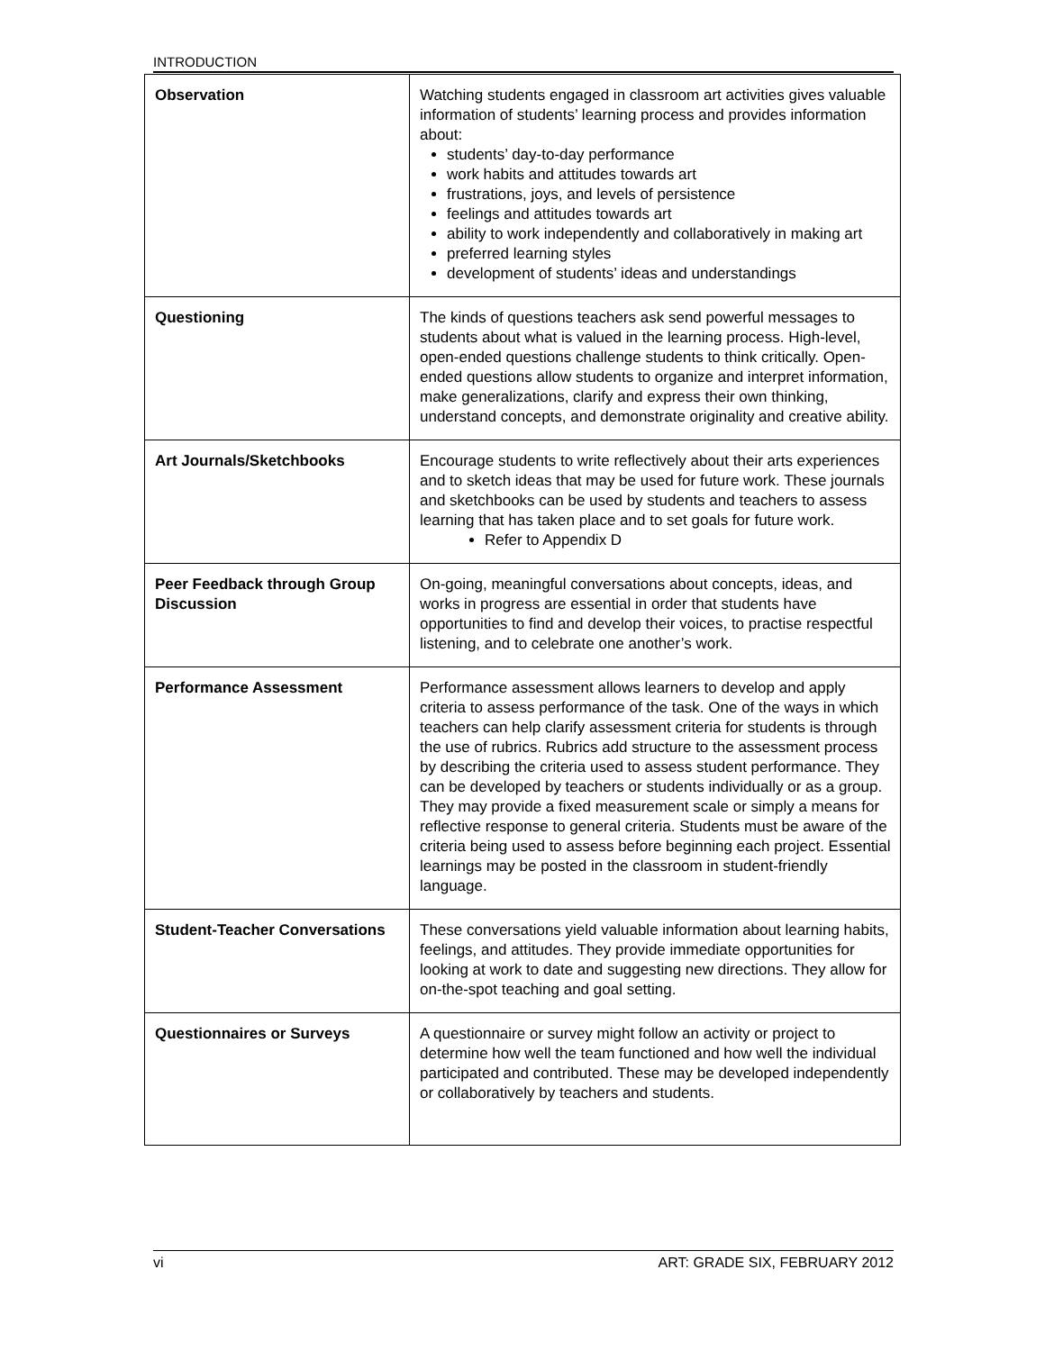INTRODUCTION
| Observation | Watching students engaged in classroom art activities gives valuable information of students’ learning process and provides information about: students’ day-to-day performance work habits and attitudes towards art frustrations, joys, and levels of persistence feelings and attitudes towards art ability to work independently and collaboratively in making art preferred learning styles development of students’ ideas and understandings |
| Questioning | The kinds of questions teachers ask send powerful messages to students about what is valued in the learning process. High-level, open-ended questions challenge students to think critically. Open-ended questions allow students to organize and interpret information, make generalizations, clarify and express their own thinking, understand concepts, and demonstrate originality and creative ability. |
| Art Journals/Sketchbooks | Encourage students to write reflectively about their arts experiences and to sketch ideas that may be used for future work. These journals and sketchbooks can be used by students and teachers to assess learning that has taken place and to set goals for future work. Refer to Appendix D |
| Peer Feedback through Group Discussion | On-going, meaningful conversations about concepts, ideas, and works in progress are essential in order that students have opportunities to find and develop their voices, to practise respectful listening, and to celebrate one another’s work. |
| Performance Assessment | Performance assessment allows learners to develop and apply criteria to assess performance of the task. One of the ways in which teachers can help clarify assessment criteria for students is through the use of rubrics. Rubrics add structure to the assessment process by describing the criteria used to assess student performance. They can be developed by teachers or students individually or as a group. They may provide a fixed measurement scale or simply a means for reflective response to general criteria. Students must be aware of the criteria being used to assess before beginning each project. Essential learnings may be posted in the classroom in student-friendly language. |
| Student-Teacher Conversations | These conversations yield valuable information about learning habits, feelings, and attitudes. They provide immediate opportunities for looking at work to date and suggesting new directions. They allow for on-the-spot teaching and goal setting. |
| Questionnaires or Surveys | A questionnaire or survey might follow an activity or project to determine how well the team functioned and how well the individual participated and contributed. These may be developed independently or collaboratively by teachers and students. |
vi ART: GRADE SIX, FEBRUARY 2012